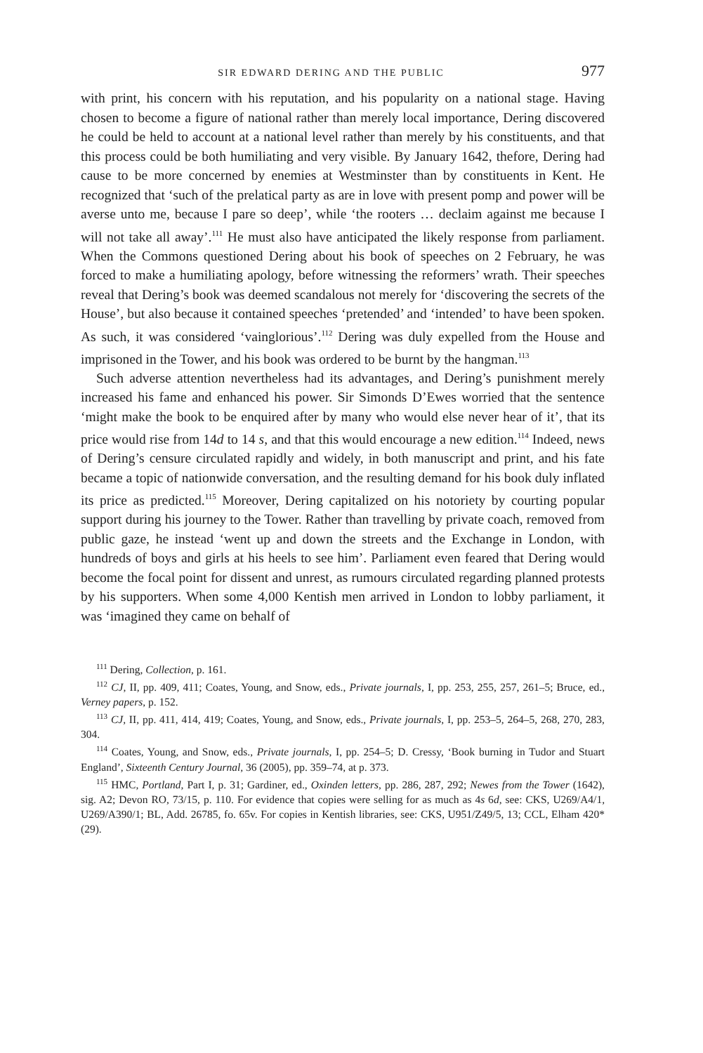SIR EDWARD DERING AND THE PUBLIC 977
with print, his concern with his reputation, and his popularity on a national stage. Having chosen to become a figure of national rather than merely local importance, Dering discovered he could be held to account at a national level rather than merely by his constituents, and that this process could be both humiliating and very visible. By January 1642, thefore, Dering had cause to be more concerned by enemies at Westminster than by constituents in Kent. He recognized that ‘such of the prelatical party as are in love with present pomp and power will be averse unto me, because I pare so deep’, while ‘the rooters … declaim against me because I will not take all away’.<sup>111</sup> He must also have anticipated the likely response from parliament. When the Commons questioned Dering about his book of speeches on 2 February, he was forced to make a humiliating apology, before witnessing the reformers’ wrath. Their speeches reveal that Dering’s book was deemed scandalous not merely for ‘discovering the secrets of the House’, but also because it contained speeches ‘pretended’ and ‘intended’ to have been spoken. As such, it was considered ‘vainglorious’.<sup>112</sup> Dering was duly expelled from the House and imprisoned in the Tower, and his book was ordered to be burnt by the hangman.<sup>113</sup>
Such adverse attention nevertheless had its advantages, and Dering’s punishment merely increased his fame and enhanced his power. Sir Simonds D’Ewes worried that the sentence ‘might make the book to be enquired after by many who would else never hear of it’, that its price would rise from 14d to 14 s, and that this would encourage a new edition.<sup>114</sup> Indeed, news of Dering’s censure circulated rapidly and widely, in both manuscript and print, and his fate became a topic of nationwide conversation, and the resulting demand for his book duly inflated its price as predicted.<sup>115</sup> Moreover, Dering capitalized on his notoriety by courting popular support during his journey to the Tower. Rather than travelling by private coach, removed from public gaze, he instead ‘went up and down the streets and the Exchange in London, with hundreds of boys and girls at his heels to see him’. Parliament even feared that Dering would become the focal point for dissent and unrest, as rumours circulated regarding planned protests by his supporters. When some 4,000 Kentish men arrived in London to lobby parliament, it was ‘imagined they came on behalf of
<sup>111</sup> Dering, Collection, p. 161.
<sup>112</sup> CJ, II, pp. 409, 411; Coates, Young, and Snow, eds., Private journals, I, pp. 253, 255, 257, 261–5; Bruce, ed., Verney papers, p. 152.
<sup>113</sup> CJ, II, pp. 411, 414, 419; Coates, Young, and Snow, eds., Private journals, I, pp. 253–5, 264–5, 268, 270, 283, 304.
<sup>114</sup> Coates, Young, and Snow, eds., Private journals, I, pp. 254–5; D. Cressy, ‘Book burning in Tudor and Stuart England’, Sixteenth Century Journal, 36 (2005), pp. 359–74, at p. 373.
<sup>115</sup> HMC, Portland, Part I, p. 31; Gardiner, ed., Oxinden letters, pp. 286, 287, 292; Newes from the Tower (1642), sig. A2; Devon RO, 73/15, p. 110. For evidence that copies were selling for as much as 4s 6d, see: CKS, U269/A4/1, U269/A390/1; BL, Add. 26785, fo. 65v. For copies in Kentish libraries, see: CKS, U951/Z49/5, 13; CCL, Elham 420*(29).